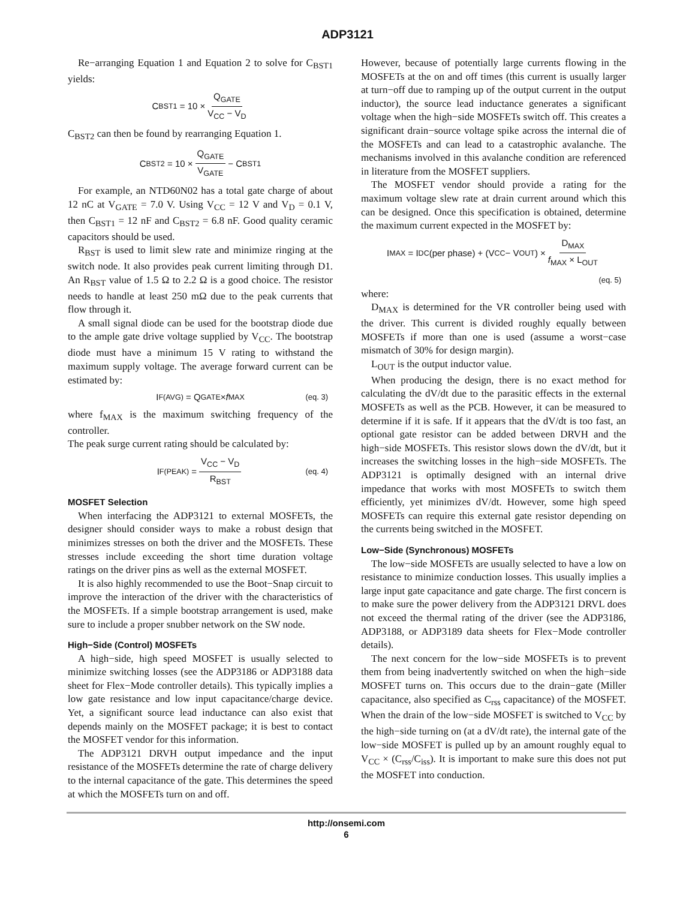ADP3121
Re−arranging Equation 1 and Equation 2 to solve for C<sub>BST1</sub> yields:
C<sub>BST1</sub> = 10 × Q<sub>GATE</sub> V<sub>CC</sub> − V<sub>D</sub>
C<sub>BST2</sub> can then be found by rearranging Equation 1.
C<sub>BST2</sub> = 10 × Q<sub>GATE</sub> V<sub>GATE</sub> − C<sub>BST1</sub>
For example, an NTD60N02 has a total gate charge of about 12 nC at V<sub>GATE</sub> = 7.0 V. Using V<sub>CC</sub> = 12 V and V<sub>D</sub> = 0.1 V, then C<sub>BST1</sub> = 12 nF and C<sub>BST2</sub> = 6.8 nF. Good quality ceramic capacitors should be used.
R<sub>BST</sub> is used to limit slew rate and minimize ringing at the switch node. It also provides peak current limiting through D1. An R<sub>BST</sub> value of 1.5 Ω to 2.2 Ω is a good choice. The resistor needs to handle at least 250 mΩ due to the peak currents that flow through it.
A small signal diode can be used for the bootstrap diode due to the ample gate drive voltage supplied by V<sub>CC</sub>. The bootstrap diode must have a minimum 15 V rating to withstand the maximum supply voltage. The average forward current can be estimated by:
I<sub>F(AVG)</sub> = Q<sub>GATE</sub> × f<sub>MAX</sub> (eq. 3)
where f<sub>MAX</sub> is the maximum switching frequency of the controller.
The peak surge current rating should be calculated by:
I<sub>F(PEAK)</sub> = V<sub>CC</sub> − V<sub>D</sub> R<sub>BST</sub> (eq. 4)
MOSFET Selection
When interfacing the ADP3121 to external MOSFETs, the designer should consider ways to make a robust design that minimizes stresses on both the driver and the MOSFETs. These stresses include exceeding the short time duration voltage ratings on the driver pins as well as the external MOSFET.
It is also highly recommended to use the Boot−Snap circuit to improve the interaction of the driver with the characteristics of the MOSFETs. If a simple bootstrap arrangement is used, make sure to include a proper snubber network on the SW node.
High−Side (Control) MOSFETs
A high−side, high speed MOSFET is usually selected to minimize switching losses (see the ADP3186 or ADP3188 data sheet for Flex−Mode controller details). This typically implies a low gate resistance and low input capacitance/charge device. Yet, a significant source lead inductance can also exist that depends mainly on the MOSFET package; it is best to contact the MOSFET vendor for this information.
The ADP3121 DRVH output impedance and the input resistance of the MOSFETs determine the rate of charge delivery to the internal capacitance of the gate. This determines the speed at which the MOSFETs turn on and off.
However, because of potentially large currents flowing in the MOSFETs at the on and off times (this current is usually larger at turn−off due to ramping up of the output current in the output inductor), the source lead inductance generates a significant voltage when the high−side MOSFETs switch off. This creates a significant drain−source voltage spike across the internal die of the MOSFETs and can lead to a catastrophic avalanche. The mechanisms involved in this avalanche condition are referenced in literature from the MOSFET suppliers.
The MOSFET vendor should provide a rating for the maximum voltage slew rate at drain current around which this can be designed. Once this specification is obtained, determine the maximum current expected in the MOSFET by:
I<sub>MAX</sub> = I<sub>DC</sub>(per phase) + (V<sub>CC</sub> − V<sub>OUT</sub>) × D<sub>MAX</sub> f<sub>MAX</sub> × L<sub>OUT</sub>
(eq. 5)
where:
D<sub>MAX</sub> is determined for the VR controller being used with the driver. This current is divided roughly equally between MOSFETs if more than one is used (assume a worst−case mismatch of 30% for design margin).
L<sub>OUT</sub> is the output inductor value.
When producing the design, there is no exact method for calculating the dV/dt due to the parasitic effects in the external MOSFETs as well as the PCB. However, it can be measured to determine if it is safe. If it appears that the dV/dt is too fast, an optional gate resistor can be added between DRVH and the high−side MOSFETs. This resistor slows down the dV/dt, but it increases the switching losses in the high−side MOSFETs. The ADP3121 is optimally designed with an internal drive impedance that works with most MOSFETs to switch them efficiently, yet minimizes dV/dt. However, some high speed MOSFETs can require this external gate resistor depending on the currents being switched in the MOSFET.
Low−Side (Synchronous) MOSFETs
The low−side MOSFETs are usually selected to have a low on resistance to minimize conduction losses. This usually implies a large input gate capacitance and gate charge. The first concern is to make sure the power delivery from the ADP3121 DRVL does not exceed the thermal rating of the driver (see the ADP3186, ADP3188, or ADP3189 data sheets for Flex−Mode controller details).
The next concern for the low−side MOSFETs is to prevent them from being inadvertently switched on when the high−side MOSFET turns on. This occurs due to the drain−gate (Miller capacitance, also specified as C<sub>rss</sub> capacitance) of the MOSFET. When the drain of the low−side MOSFET is switched to V<sub>CC</sub> by the high−side turning on (at a dV/dt rate), the internal gate of the low−side MOSFET is pulled up by an amount roughly equal to V<sub>CC</sub> × (C<sub>rss</sub>/C<sub>iss</sub>). It is important to make sure this does not put the MOSFET into conduction.
http://onsemi.com
6